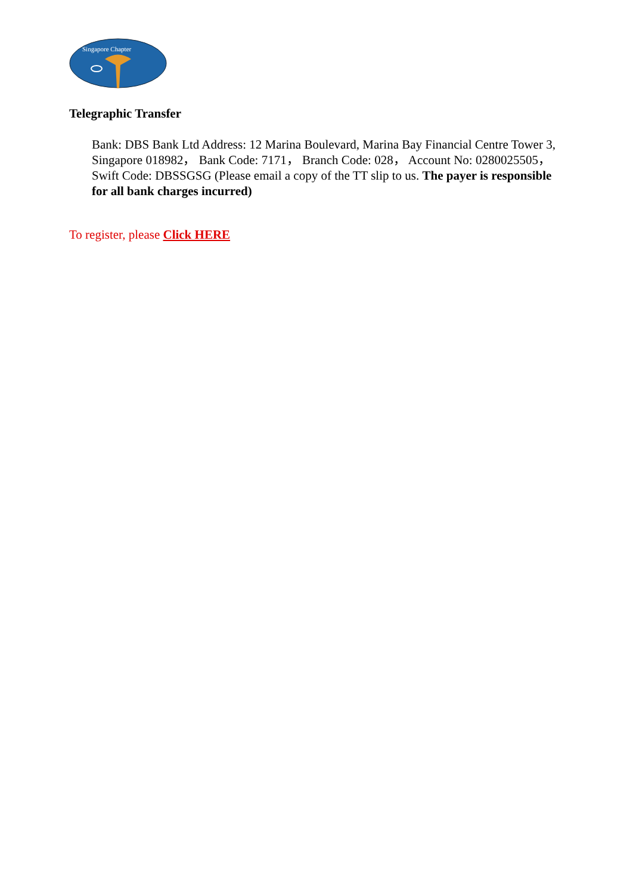Singapore Chapter
Telegraphic Transfer
Bank: DBS Bank Ltd Address: 12 Marina Boulevard, Marina Bay Financial Centre Tower 3, Singapore 018982， Bank Code: 7171， Branch Code: 028， Account No: 0280025505， Swift Code: DBSSGSG (Please email a copy of the TT slip to us. The payer is responsible for all bank charges incurred)
To register, please Click HERE